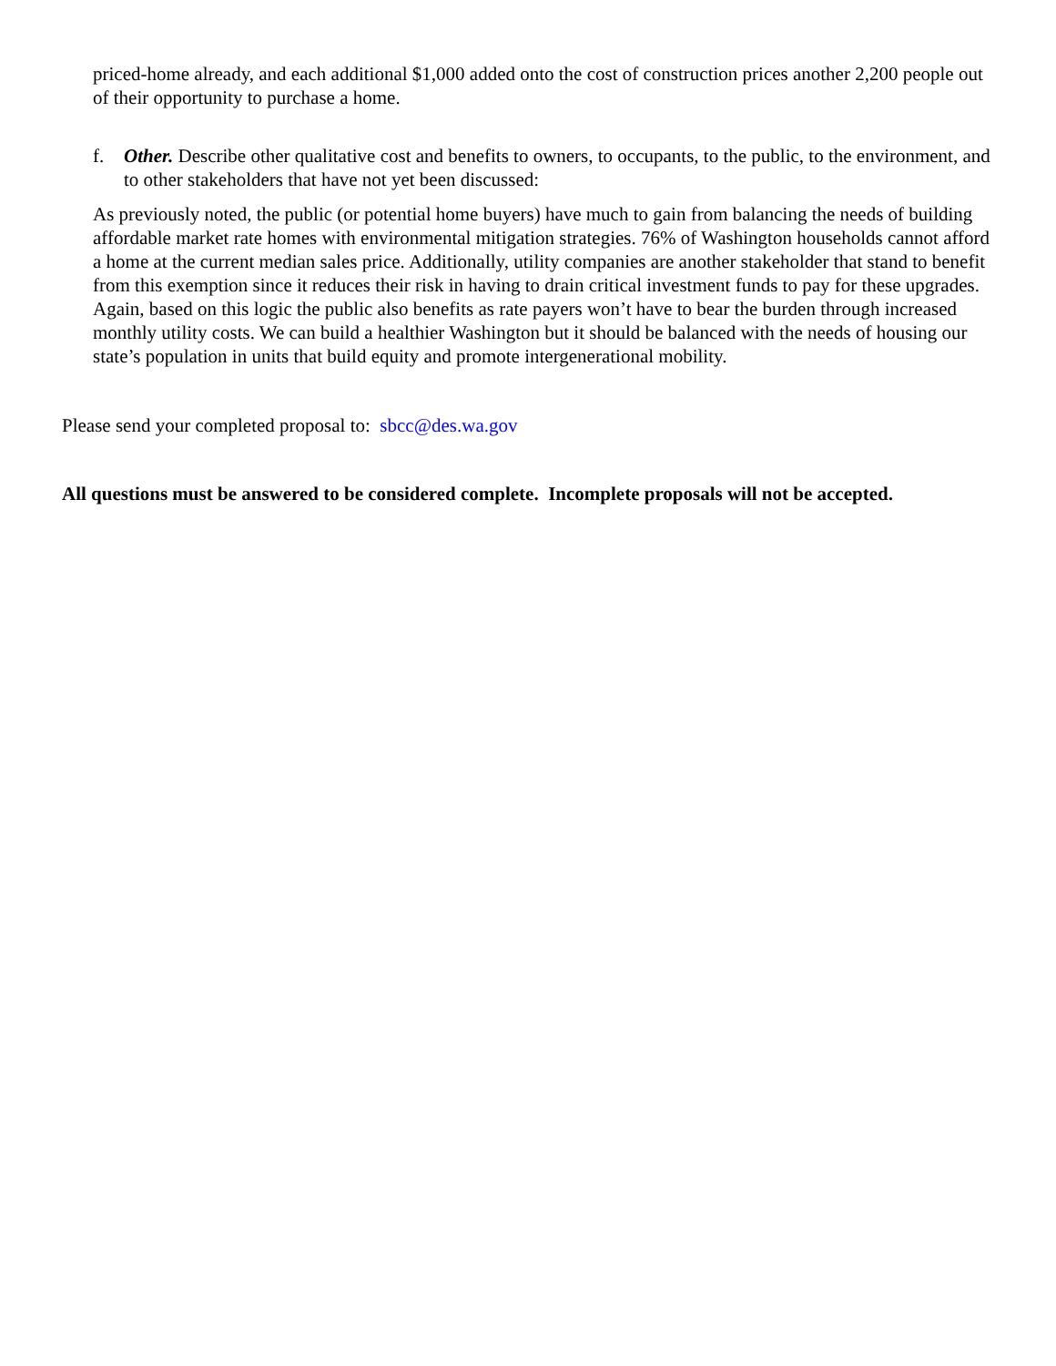priced-home already, and each additional $1,000 added onto the cost of construction prices another 2,200 people out of their opportunity to purchase a home.
f. Other. Describe other qualitative cost and benefits to owners, to occupants, to the public, to the environment, and to other stakeholders that have not yet been discussed:
As previously noted, the public (or potential home buyers) have much to gain from balancing the needs of building affordable market rate homes with environmental mitigation strategies. 76% of Washington households cannot afford a home at the current median sales price. Additionally, utility companies are another stakeholder that stand to benefit from this exemption since it reduces their risk in having to drain critical investment funds to pay for these upgrades. Again, based on this logic the public also benefits as rate payers won’t have to bear the burden through increased monthly utility costs. We can build a healthier Washington but it should be balanced with the needs of housing our state’s population in units that build equity and promote intergenerational mobility.
Please send your completed proposal to: sbcc@des.wa.gov
All questions must be answered to be considered complete. Incomplete proposals will not be accepted.